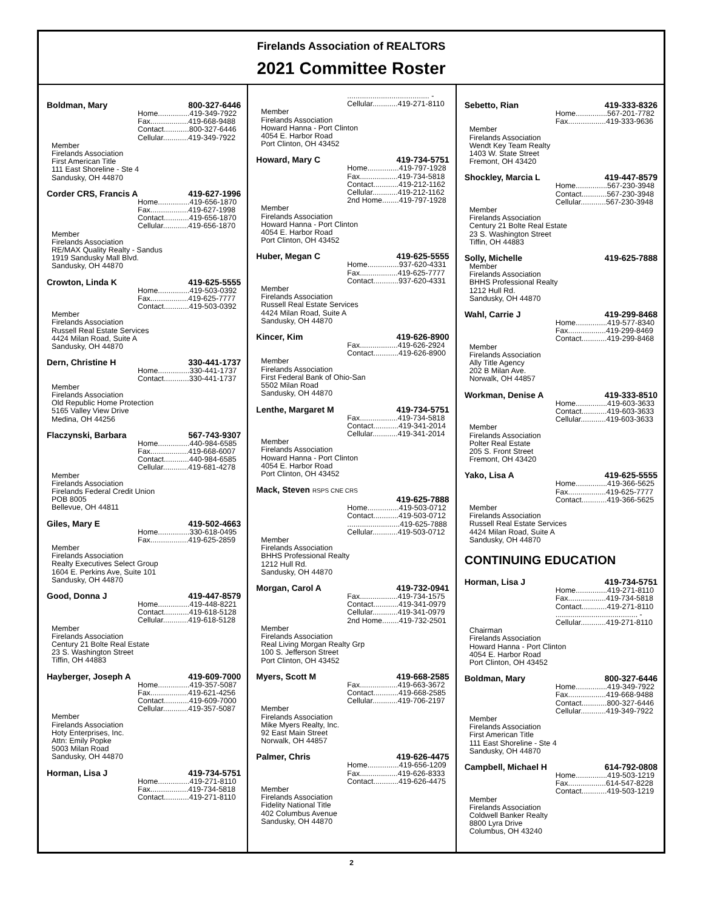Firelands Association of REALTORS
2021 Committee Roster
Boldman, Mary 800-327-6446
Home...............419-349-7922
Fax..................419-668-9488
Contact............800-327-6446
Cellular............419-349-7922
Member
Firelands Association
First American Title
111 East Shoreline - Ste 4
Sandusky, OH 44870
Corder CRS, Francis A 419-627-1996
Home...............419-656-1870
Fax..................419-627-1998
Contact............419-656-1870
Cellular............419-656-1870
Member
Firelands Association
RE/MAX Quality Realty - Sandus
1919 Sandusky Mall Blvd.
Sandusky, OH 44870
Crowton, Linda K 419-625-5555
Home...............419-503-0392
Fax..................419-625-7777
Contact............419-503-0392
Member
Firelands Association
Russell Real Estate Services
4424 Milan Road, Suite A
Sandusky, OH 44870
Dern, Christine H 330-441-1737
Home...............330-441-1737
Contact............330-441-1737
Member
Firelands Association
Old Republic Home Protection
5165 Valley View Drive
Medina, OH 44256
Flaczynski, Barbara 567-743-9307
Home...............440-984-6585
Fax..................419-668-6007
Contact............440-984-6585
Cellular............419-681-4278
Member
Firelands Association
Firelands Federal Credit Union
POB 8005
Bellevue, OH 44811
Giles, Mary E 419-502-4663
Home...............330-618-0495
Fax..................419-625-2859
Member
Firelands Association
Realty Executives Select Group
1604 E. Perkins Ave, Suite 101
Sandusky, OH 44870
Good, Donna J 419-447-8579
Home...............419-448-8221
Contact............419-618-5128
Cellular............419-618-5128
Member
Firelands Association
Century 21 Bolte Real Estate
23 S. Washington Street
Tiffin, OH 44883
Hayberger, Joseph A 419-609-7000
Home...............419-357-5087
Fax..................419-621-4256
Contact............419-609-7000
Cellular............419-357-5087
Member
Firelands Association
Hoty Enterprises, Inc.
Attn: Emily Popke
5003 Milan Road
Sandusky, OH 44870
Horman, Lisa J 419-734-5751
Home...............419-271-8110
Fax..................419-734-5818
Contact............419-271-8110
....................................... -
Cellular............419-271-8110
Member
Firelands Association
Howard Hanna - Port Clinton
4054 E. Harbor Road
Port Clinton, OH 43452
Howard, Mary C 419-734-5751
Home...............419-797-1928
Fax..................419-734-5818
Contact............419-212-1162
Cellular............419-212-1162
2nd Home........419-797-1928
Member
Firelands Association
Howard Hanna - Port Clinton
4054 E. Harbor Road
Port Clinton, OH 43452
Huber, Megan C 419-625-5555
Home...............937-620-4331
Fax..................419-625-7777
Contact............937-620-4331
Member
Firelands Association
Russell Real Estate Services
4424 Milan Road, Suite A
Sandusky, OH 44870
Kincer, Kim 419-626-8900
Fax..................419-626-2924
Contact............419-626-8900
Member
Firelands Association
First Federal Bank of Ohio-San
5502 Milan Road
Sandusky, OH 44870
Lenthe, Margaret M 419-734-5751
Fax..................419-734-5818
Contact............419-341-2014
Cellular............419-341-2014
Member
Firelands Association
Howard Hanna - Port Clinton
4054 E. Harbor Road
Port Clinton, OH 43452
Mack, Steven RSPS CNE CRS
419-625-7888
Home...............419-503-0712
Contact............419-503-0712
.........................419-625-7888
Cellular............419-503-0712
Member
Firelands Association
BHHS Professional Realty
1212 Hull Rd.
Sandusky, OH 44870
Morgan, Carol A 419-732-0941
Fax..................419-734-1575
Contact............419-341-0979
Cellular............419-341-0979
2nd Home........419-732-2501
Member
Firelands Association
Real Living Morgan Realty Grp
100 S. Jefferson Street
Port Clinton, OH 43452
Myers, Scott M 419-668-2585
Fax..................419-663-3672
Contact............419-668-2585
Cellular............419-706-2197
Member
Firelands Association
Mike Myers Realty, Inc.
92 East Main Street
Norwalk, OH 44857
Palmer, Chris 419-626-4475
Home...............419-656-1209
Fax..................419-626-8333
Contact............419-626-4475
Member
Firelands Association
Fidelity National Title
402 Columbus Avenue
Sandusky, OH 44870
Sebetto, Rian 419-333-8326
Home...............567-201-7782
Fax..................419-333-9636
Member
Firelands Association
Wendt Key Team Realty
1403 W. State Street
Fremont, OH 43420
Shockley, Marcia L 419-447-8579
Home...............567-230-3948
Contact............567-230-3948
Cellular............567-230-3948
Member
Firelands Association
Century 21 Bolte Real Estate
23 S. Washington Street
Tiffin, OH 44883
Solly, Michelle 419-625-7888
Member
Firelands Association
BHHS Professional Realty
1212 Hull Rd.
Sandusky, OH 44870
Wahl, Carrie J 419-299-8468
Home...............419-577-8340
Fax..................419-299-8469
Contact............419-299-8468
Member
Firelands Association
Ally Title Agency
202 B Milan Ave.
Norwalk, OH 44857
Workman, Denise A 419-333-8510
Home...............419-603-3633
Contact............419-603-3633
Cellular............419-603-3633
Member
Firelands Association
Polter Real Estate
205 S. Front Street
Fremont, OH 43420
Yako, Lisa A 419-625-5555
Home...............419-366-5625
Fax..................419-625-7777
Contact............419-366-5625
Member
Firelands Association
Russell Real Estate Services
4424 Milan Road, Suite A
Sandusky, OH 44870
CONTINUING EDUCATION
Horman, Lisa J 419-734-5751
Home...............419-271-8110
Fax..................419-734-5818
Contact............419-271-8110
....................................... -
Cellular............419-271-8110
Chairman
Firelands Association
Howard Hanna - Port Clinton
4054 E. Harbor Road
Port Clinton, OH 43452
Boldman, Mary 800-327-6446
Home...............419-349-7922
Fax..................419-668-9488
Contact............800-327-6446
Cellular............419-349-7922
Member
Firelands Association
First American Title
111 East Shoreline - Ste 4
Sandusky, OH 44870
Campbell, Michael H 614-792-0808
Home...............419-503-1219
Fax..................614-547-8228
Contact............419-503-1219
Member
Firelands Association
Coldwell Banker Realty
8800 Lyra Drive
Columbus, OH 43240
2